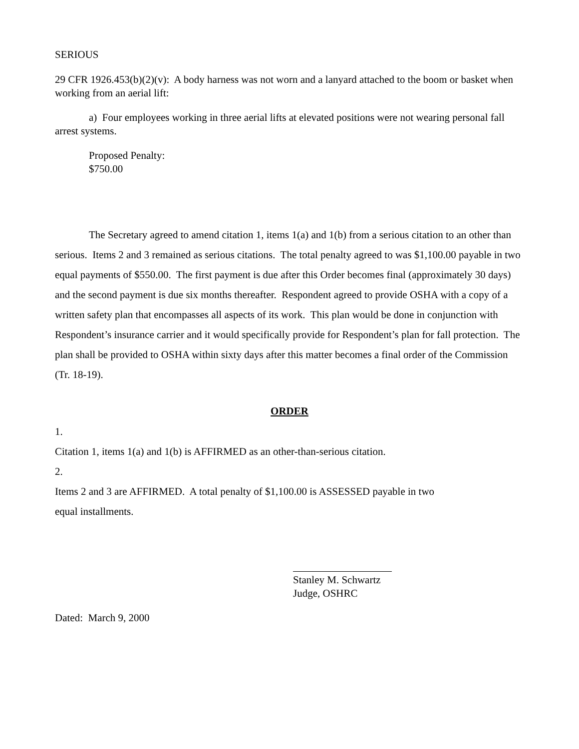SERIOUS
29 CFR 1926.453(b)(2)(v): A body harness was not worn and a lanyard attached to the boom or basket when working from an aerial lift:
a) Four employees working in three aerial lifts at elevated positions were not wearing personal fall arrest systems.
Proposed Penalty:
$750.00
The Secretary agreed to amend citation 1, items 1(a) and 1(b) from a serious citation to an other than serious. Items 2 and 3 remained as serious citations. The total penalty agreed to was $1,100.00 payable in two equal payments of $550.00. The first payment is due after this Order becomes final (approximately 30 days) and the second payment is due six months thereafter. Respondent agreed to provide OSHA with a copy of a written safety plan that encompasses all aspects of its work. This plan would be done in conjunction with Respondent’s insurance carrier and it would specifically provide for Respondent’s plan for fall protection. The plan shall be provided to OSHA within sixty days after this matter becomes a final order of the Commission (Tr. 18-19).
ORDER
1.
Citation 1, items 1(a) and 1(b) is AFFIRMED as an other-than-serious citation.
2.
Items 2 and 3 are AFFIRMED. A total penalty of $1,100.00 is ASSESSED payable in two
equal installments.
Stanley M. Schwartz
Judge, OSHRC
Dated: March 9, 2000